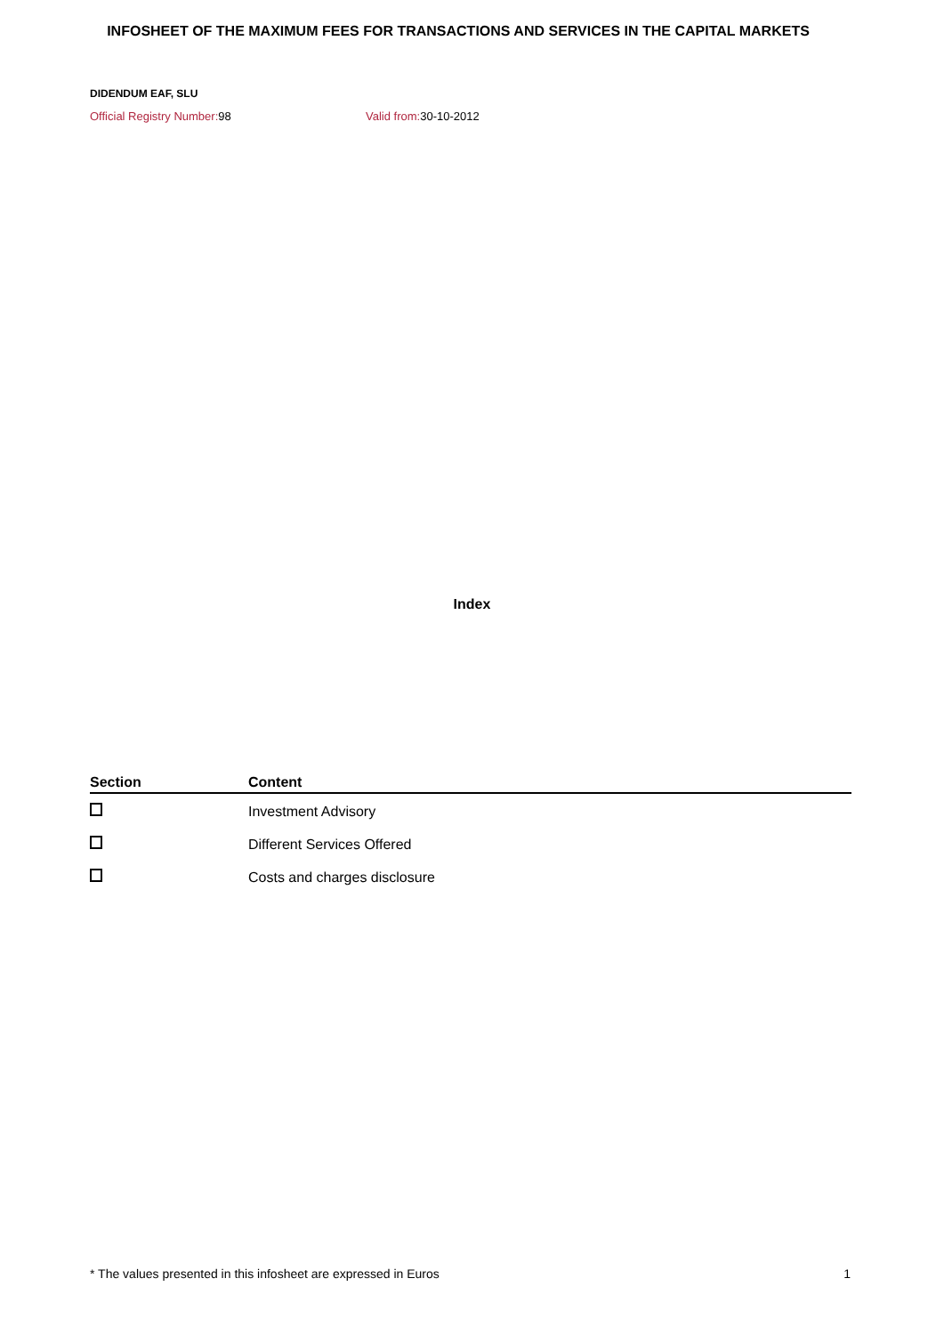INFOSHEET OF THE MAXIMUM FEES FOR TRANSACTIONS AND SERVICES IN THE CAPITAL MARKETS
DIDENDUM EAF, SLU
Official Registry Number: 98 Valid from: 30-10-2012
Index
| Section | Content |
| --- | --- |
| | Investment Advisory |
| | Different Services Offered |
| | Costs and charges disclosure |
* The values presented in this infosheet are expressed in Euros 1